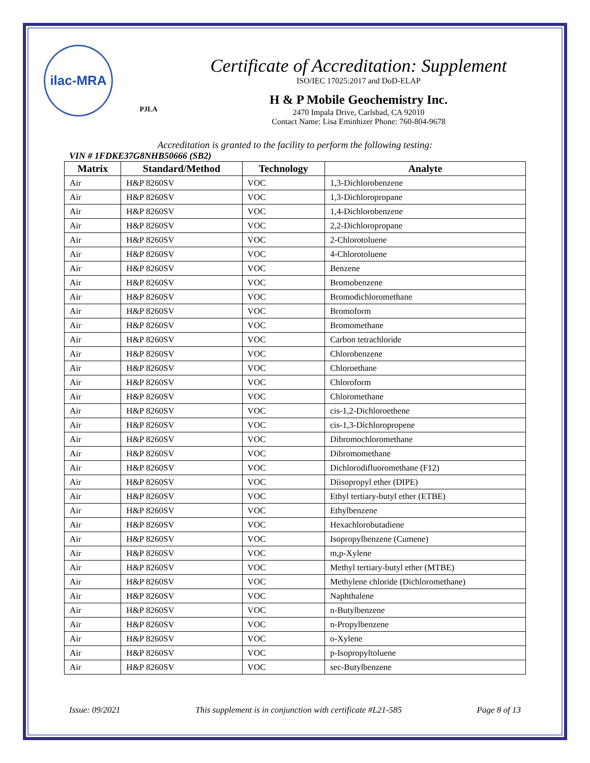ilac-MRA
PJLA
Certificate of Accreditation: Supplement
ISO/IEC 17025:2017 and DoD-ELAP
H & P Mobile Geochemistry Inc.
2470 Impala Drive, Carlsbad, CA 92010
Contact Name: Lisa Eminhizer Phone: 760-804-9678
Accreditation is granted to the facility to perform the following testing:
VIN # 1FDKE37G8NHB50666 (SB2)
| Matrix | Standard/Method | Technology | Analyte |
| --- | --- | --- | --- |
| Air | H&P 8260SV | VOC | 1,3-Dichlorobenzene |
| Air | H&P 8260SV | VOC | 1,3-Dichloropropane |
| Air | H&P 8260SV | VOC | 1,4-Dichlorobenzene |
| Air | H&P 8260SV | VOC | 2,2-Dichloropropane |
| Air | H&P 8260SV | VOC | 2-Chlorotoluene |
| Air | H&P 8260SV | VOC | 4-Chlorotoluene |
| Air | H&P 8260SV | VOC | Benzene |
| Air | H&P 8260SV | VOC | Bromobenzene |
| Air | H&P 8260SV | VOC | Bromodichloromethane |
| Air | H&P 8260SV | VOC | Bromoform |
| Air | H&P 8260SV | VOC | Bromomethane |
| Air | H&P 8260SV | VOC | Carbon tetrachloride |
| Air | H&P 8260SV | VOC | Chlorobenzene |
| Air | H&P 8260SV | VOC | Chloroethane |
| Air | H&P 8260SV | VOC | Chloroform |
| Air | H&P 8260SV | VOC | Chloromethane |
| Air | H&P 8260SV | VOC | cis-1,2-Dichloroethene |
| Air | H&P 8260SV | VOC | cis-1,3-Dichloropropene |
| Air | H&P 8260SV | VOC | Dibromochloromethane |
| Air | H&P 8260SV | VOC | Dibromomethane |
| Air | H&P 8260SV | VOC | Dichlorodifluoromethane (F12) |
| Air | H&P 8260SV | VOC | Diisopropyl ether (DIPE) |
| Air | H&P 8260SV | VOC | Ethyl tertiary-butyl ether (ETBE) |
| Air | H&P 8260SV | VOC | Ethylbenzene |
| Air | H&P 8260SV | VOC | Hexachlorobutadiene |
| Air | H&P 8260SV | VOC | Isopropylbenzene (Cumene) |
| Air | H&P 8260SV | VOC | m,p-Xylene |
| Air | H&P 8260SV | VOC | Methyl tertiary-butyl ether (MTBE) |
| Air | H&P 8260SV | VOC | Methylene chloride (Dichloromethane) |
| Air | H&P 8260SV | VOC | Naphthalene |
| Air | H&P 8260SV | VOC | n-Butylbenzene |
| Air | H&P 8260SV | VOC | n-Propylbenzene |
| Air | H&P 8260SV | VOC | o-Xylene |
| Air | H&P 8260SV | VOC | p-Isopropyltoluene |
| Air | H&P 8260SV | VOC | sec-Butylbenzene |
Issue: 09/2021 This supplement is in conjunction with certificate #L21-585 Page 8 of 13